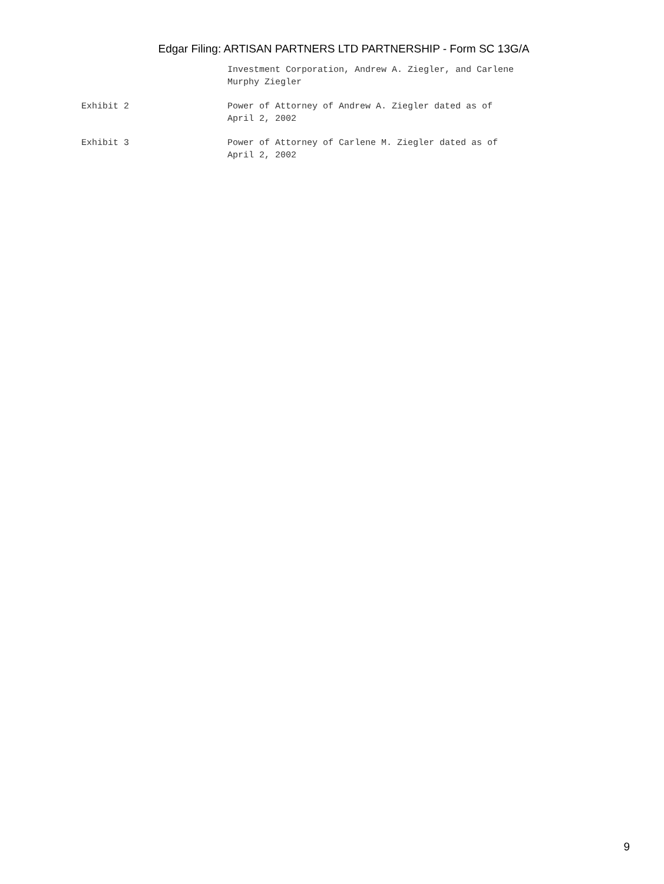Edgar Filing: ARTISAN PARTNERS LTD PARTNERSHIP - Form SC 13G/A
Investment Corporation, Andrew A. Ziegler, and Carlene
Murphy Ziegler
Exhibit 2 Power of Attorney of Andrew A. Ziegler dated as of
April 2, 2002
Exhibit 3 Power of Attorney of Carlene M. Ziegler dated as of
April 2, 2002
9